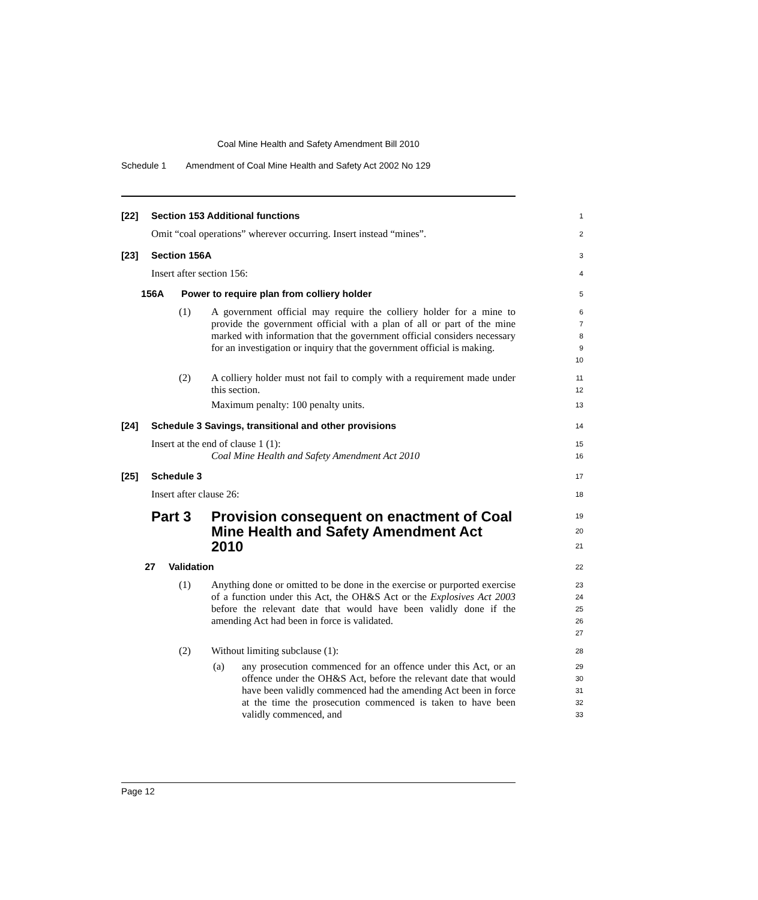Coal Mine Health and Safety Amendment Bill 2010
Schedule 1 Amendment of Coal Mine Health and Safety Act 2002 No 129
[22] Section 153 Additional functions
1
Omit “coal operations” wherever occurring. Insert instead “mines”.
2
[23] Section 156A
3
Insert after section 156:
4
156A Power to require plan from colliery holder
5
(1) A government official may require the colliery holder for a mine to provide the government official with a plan of all or part of the mine marked with information that the government official considers necessary for an investigation or inquiry that the government official is making.
6
7
8
9
10
(2) A colliery holder must not fail to comply with a requirement made under this section.
Maximum penalty: 100 penalty units.
11
12
13
[24] Schedule 3 Savings, transitional and other provisions
14
Insert at the end of clause 1 (1):
Coal Mine Health and Safety Amendment Act 2010
15
16
[25] Schedule 3
17
Insert after clause 26:
18
Part 3 Provision consequent on enactment of Coal Mine Health and Safety Amendment Act 2010
19
20
21
27 Validation
22
(1) Anything done or omitted to be done in the exercise or purported exercise of a function under this Act, the OH&S Act or the Explosives Act 2003 before the relevant date that would have been validly done if the amending Act had been in force is validated.
23
24
25
26
27
(2) Without limiting subclause (1):
28
(a) any prosecution commenced for an offence under this Act, or an offence under the OH&S Act, before the relevant date that would have been validly commenced had the amending Act been in force at the time the prosecution commenced is taken to have been validly commenced, and
29
30
31
32
33
Page 12